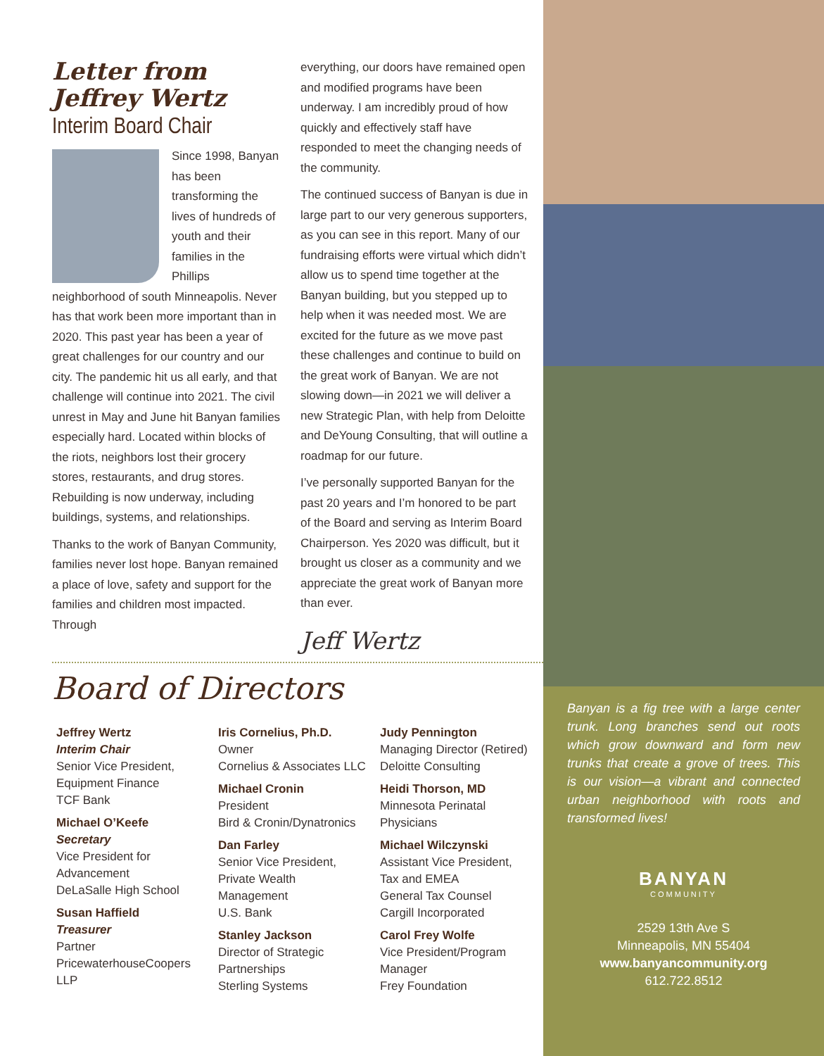Letter from
Jeffrey Wertz
Interim Board Chair
Since 1998, Banyan has been transforming the lives of hundreds of youth and their families in the Phillips neighborhood of south Minneapolis. Never has that work been more important than in 2020. This past year has been a year of great challenges for our country and our city. The pandemic hit us all early, and that challenge will continue into 2021. The civil unrest in May and June hit Banyan families especially hard. Located within blocks of the riots, neighbors lost their grocery stores, restaurants, and drug stores. Rebuilding is now underway, including buildings, systems, and relationships.
Thanks to the work of Banyan Community, families never lost hope. Banyan remained a place of love, safety and support for the families and children most impacted. Through
everything, our doors have remained open and modified programs have been underway. I am incredibly proud of how quickly and effectively staff have responded to meet the changing needs of the community.
The continued success of Banyan is due in large part to our very generous supporters, as you can see in this report. Many of our fundraising efforts were virtual which didn’t allow us to spend time together at the Banyan building, but you stepped up to help when it was needed most. We are excited for the future as we move past these challenges and continue to build on the great work of Banyan. We are not slowing down—in 2021 we will deliver a new Strategic Plan, with help from Deloitte and DeYoung Consulting, that will outline a roadmap for our future.
I’ve personally supported Banyan for the past 20 years and I’m honored to be part of the Board and serving as Interim Board Chairperson. Yes 2020 was difficult, but it brought us closer as a community and we appreciate the great work of Banyan more than ever.
Jeff Wertz
Board of Directors
Jeffrey Wertz
Interim Chair
Senior Vice President,
Equipment Finance
TCF Bank
Michael O’Keefe
Secretary
Vice President for Advancement
DeLaSalle High School
Susan Haffield
Treasurer
Partner
PricewaterhouseCoopers LLP
Iris Cornelius, Ph.D.
Owner
Cornelius & Associates LLC
Michael Cronin
President
Bird & Cronin/Dynatronics
Dan Farley
Senior Vice President,
Private Wealth Management
U.S. Bank
Stanley Jackson
Director of Strategic Partnerships
Sterling Systems
Judy Pennington
Managing Director (Retired)
Deloitte Consulting
Heidi Thorson, MD
Minnesota Perinatal Physicians
Michael Wilczynski
Assistant Vice President,
Tax and EMEA
General Tax Counsel
Cargill Incorporated
Carol Frey Wolfe
Vice President/Program Manager
Frey Foundation
Banyan is a fig tree with a large center trunk. Long branches send out roots which grow downward and form new trunks that create a grove of trees. This is our vision—a vibrant and connected urban neighborhood with roots and transformed lives!
BANYAN
COMMUNITY
2529 13th Ave S
Minneapolis, MN 55404
www.banyancommunity.org
612.722.8512